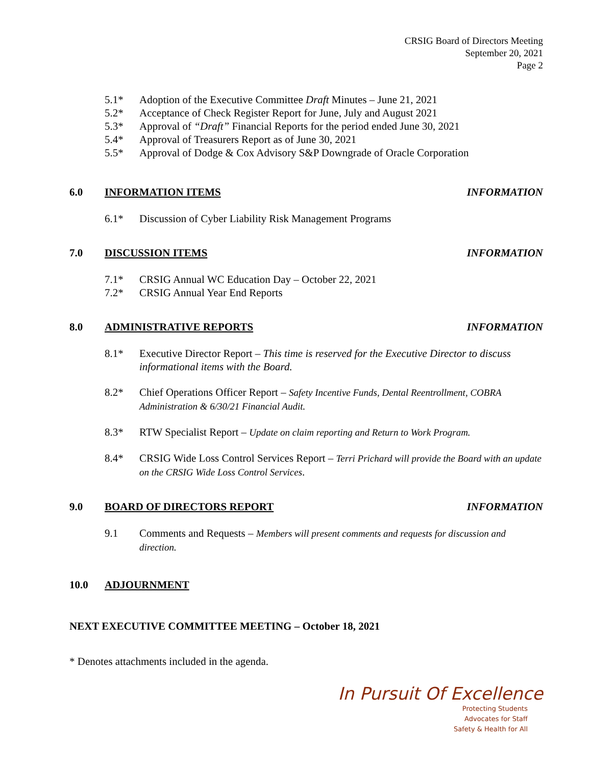CRSIG Board of Directors Meeting
September 20, 2021
Page 2
5.1* Adoption of the Executive Committee Draft Minutes – June 21, 2021
5.2* Acceptance of Check Register Report for June, July and August 2021
5.3* Approval of “Draft” Financial Reports for the period ended June 30, 2021
5.4* Approval of Treasurers Report as of June 30, 2021
5.5* Approval of Dodge & Cox Advisory S&P Downgrade of Oracle Corporation
6.0 INFORMATION ITEMS INFORMATION
6.1* Discussion of Cyber Liability Risk Management Programs
7.0 DISCUSSION ITEMS INFORMATION
7.1* CRSIG Annual WC Education Day – October 22, 2021
7.2* CRSIG Annual Year End Reports
8.0 ADMINISTRATIVE REPORTS INFORMATION
8.1* Executive Director Report – This time is reserved for the Executive Director to discuss informational items with the Board.
8.2* Chief Operations Officer Report – Safety Incentive Funds, Dental Reentrollment, COBRA Administration & 6/30/21 Financial Audit.
8.3* RTW Specialist Report – Update on claim reporting and Return to Work Program.
8.4* CRSIG Wide Loss Control Services Report – Terri Prichard will provide the Board with an update on the CRSIG Wide Loss Control Services.
9.0 BOARD OF DIRECTORS REPORT INFORMATION
9.1 Comments and Requests – Members will present comments and requests for discussion and direction.
10.0 ADJOURNMENT
NEXT EXECUTIVE COMMITTEE MEETING – October 18, 2021
* Denotes attachments included in the agenda.
In Pursuit Of Excellence
Protecting Students
Advocates for Staff
Safety & Health for All